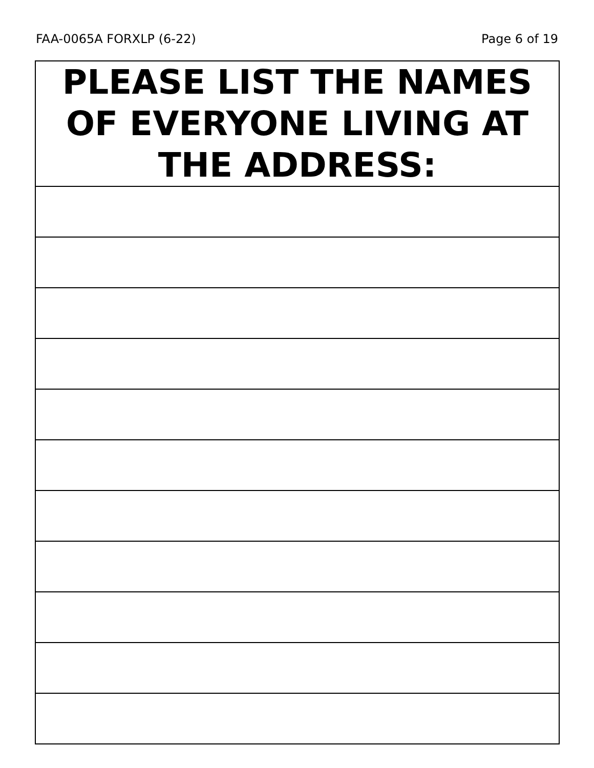FAA-0065A FORXLP (6-22) Page 6 of 19
| PLEASE LIST THE NAMES OF EVERYONE LIVING AT THE ADDRESS: |
| --- |